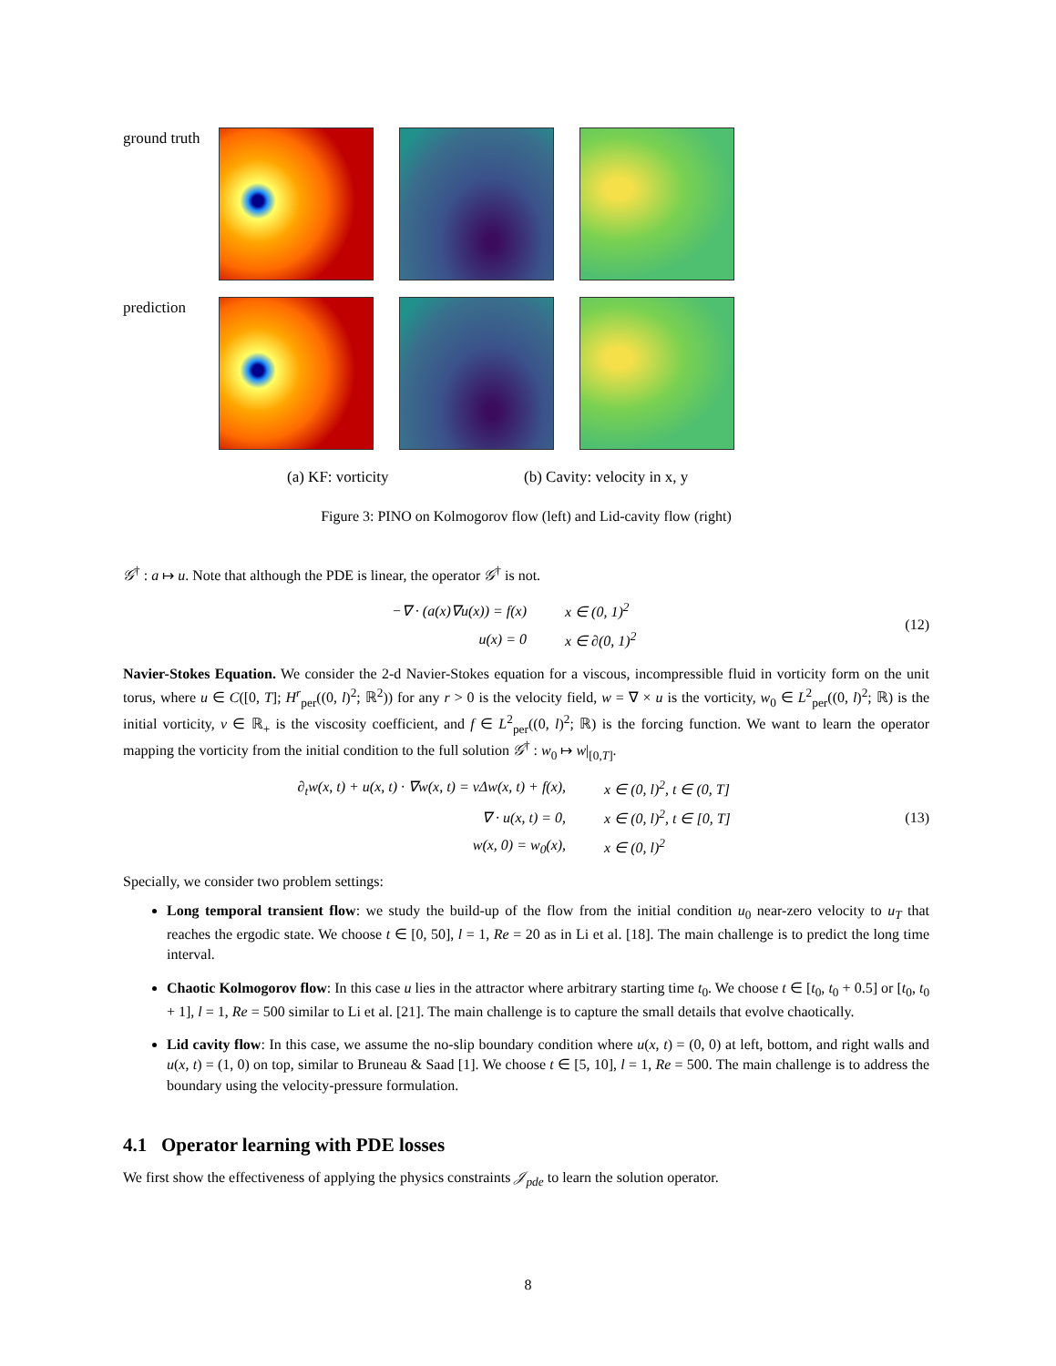ground truth
prediction
(a) KF: vorticity (b) Cavity: velocity in x, y
Figure 3: PINO on Kolmogorov flow (left) and Lid-cavity flow (right)
𝒢<sup>†</sup> : a ↦ u. Note that although the PDE is linear, the operator 𝒢<sup>†</sup> is not.
| −∇ · (a(x)∇u(x)) = f(x) | x ∈ (0, 1)<sup>2</sup> |
| u(x) = 0 | x ∈ ∂(0, 1)<sup>2</sup> |
(12)
Navier-Stokes Equation. We consider the 2-d Navier-Stokes equation for a viscous, incompressible fluid in vorticity form on the unit torus, where u ∈ C([0, T]; H<sup>r</sup><sub>per</sub>((0, l)<sup>2</sup>; ℝ<sup>2</sup>)) for any r > 0 is the velocity field, w = ∇ × u is the vorticity, w<sub>0</sub> ∈ L<sup>2</sup><sub>per</sub>((0, l)<sup>2</sup>; ℝ) is the initial vorticity, ν ∈ ℝ<sub>+</sub> is the viscosity coefficient, and f ∈ L<sup>2</sup><sub>per</sub>((0, l)<sup>2</sup>; ℝ) is the forcing function. We want to learn the operator mapping the vorticity from the initial condition to the full solution 𝒢<sup>†</sup> : w<sub>0</sub> ↦ w|<sub>[0,T]</sub>.
| ∂<sub>t</sub>w(x, t) + u(x, t) · ∇w(x, t) = νΔw(x, t) + f(x), | x ∈ (0, l)<sup>2</sup>, t ∈ (0, T] |
| ∇ · u(x, t) = 0, | x ∈ (0, l)<sup>2</sup>, t ∈ [0, T] |
| w(x, 0) = w<sub>0</sub>(x), | x ∈ (0, l)<sup>2</sup> |
(13)
Specially, we consider two problem settings:
Long temporal transient flow: we study the build-up of the flow from the initial condition u<sub>0</sub> near-zero velocity to u<sub>T</sub> that reaches the ergodic state. We choose t ∈ [0, 50], l = 1, Re = 20 as in Li et al. [18]. The main challenge is to predict the long time interval.
Chaotic Kolmogorov flow: In this case u lies in the attractor where arbitrary starting time t<sub>0</sub>. We choose t ∈ [t<sub>0</sub>, t<sub>0</sub> + 0.5] or [t<sub>0</sub>, t<sub>0</sub> + 1], l = 1, Re = 500 similar to Li et al. [21]. The main challenge is to capture the small details that evolve chaotically.
Lid cavity flow: In this case, we assume the no-slip boundary condition where u(x, t) = (0, 0) at left, bottom, and right walls and u(x, t) = (1, 0) on top, similar to Bruneau & Saad [1]. We choose t ∈ [5, 10], l = 1, Re = 500. The main challenge is to address the boundary using the velocity-pressure formulation.
4.1 Operator learning with PDE losses
We first show the effectiveness of applying the physics constraints 𝒥<sub>pde</sub> to learn the solution operator.
8